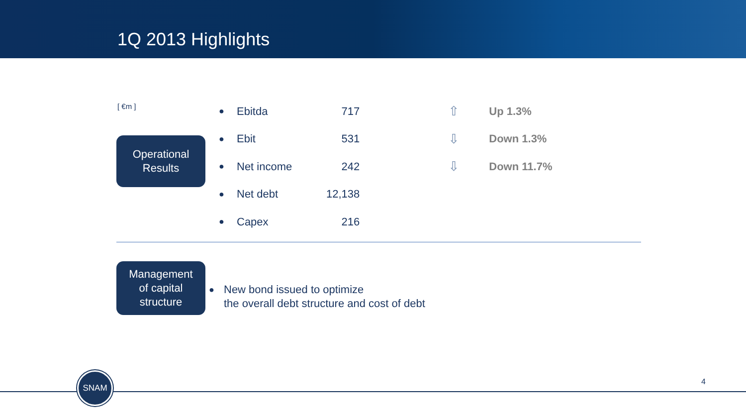1Q 2013 Highlights
[ €m ]
Operational
Results
| ● | Ebitda | 717 | ⇧ | Up 1.3% |
| ● | Ebit | 531 | ⇩ | Down 1.3% |
| ● | Net income | 242 | ⇩ | Down 11.7% |
| ● | Net debt | 12,138 | | |
| ● | Capex | 216 | | |
Management
of capital
structure
● New bond issued to optimize
the overall debt structure and cost of debt
SNAM
4